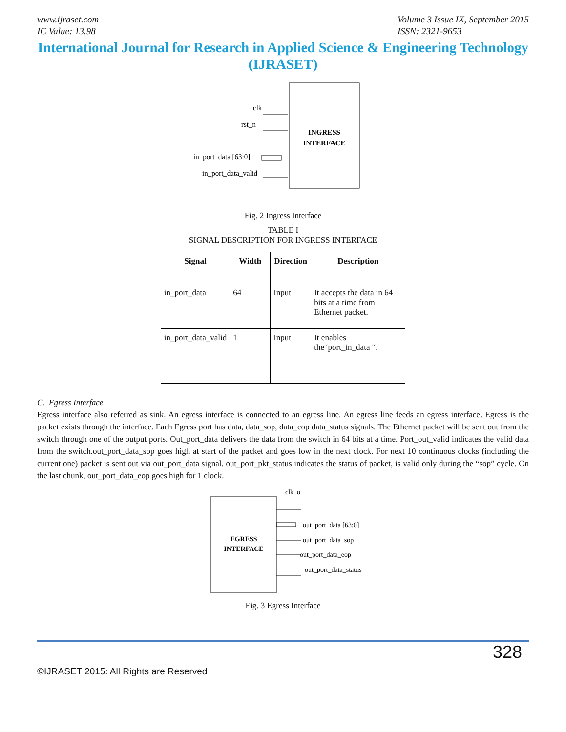www.ijraset.com
IC Value: 13.98
Volume 3 Issue IX, September 2015
ISSN: 2321-9653
International Journal for Research in Applied Science & Engineering Technology (IJRASET)
INGRESS
INTERFACE
clk
rst_n
in_port_data [63:0]
in_port_data_valid
Fig. 2 Ingress Interface
TABLE I
SIGNAL DESCRIPTION FOR INGRESS INTERFACE
| Signal | Width | Direction | Description |
| --- | --- | --- | --- |
| in_port_data | 64 | Input | It accepts the data in 64 bits at a time from Ethernet packet. |
| in_port_data_valid | 1 | Input | It enables the“port_in_data “. |
C. Egress Interface
Egress interface also referred as sink. An egress interface is connected to an egress line. An egress line feeds an egress interface. Egress is the packet exists through the interface. Each Egress port has data, data_sop, data_eop data_status signals. The Ethernet packet will be sent out from the switch through one of the output ports. Out_port_data delivers the data from the switch in 64 bits at a time. Port_out_valid indicates the valid data from the switch.out_port_data_sop goes high at start of the packet and goes low in the next clock. For next 10 continuous clocks (including the current one) packet is sent out via out_port_data signal. out_port_pkt_status indicates the status of packet, is valid only during the “sop” cycle. On the last chunk, out_port_data_eop goes high for 1 clock.
EGRESS
INTERFACE
clk_o
out_port_data [63:0]
out_port_data_sop
out_port_data_eop
out_port_data_status
Fig. 3 Egress Interface
328
©IJRASET 2015: All Rights are Reserved